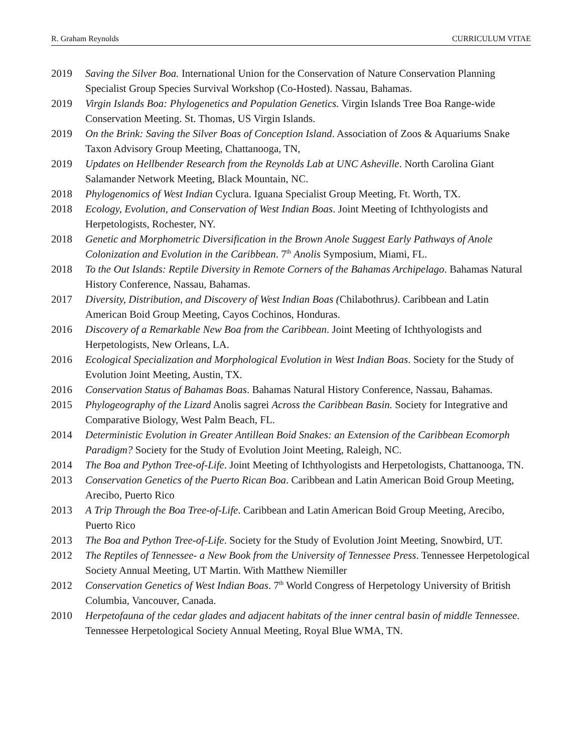R. Graham Reynolds CURRICULUM VITAE
2019 Saving the Silver Boa. International Union for the Conservation of Nature Conservation Planning Specialist Group Species Survival Workshop (Co-Hosted). Nassau, Bahamas.
2019 Virgin Islands Boa: Phylogenetics and Population Genetics. Virgin Islands Tree Boa Range-wide Conservation Meeting. St. Thomas, US Virgin Islands.
2019 On the Brink: Saving the Silver Boas of Conception Island. Association of Zoos & Aquariums Snake Taxon Advisory Group Meeting, Chattanooga, TN,
2019 Updates on Hellbender Research from the Reynolds Lab at UNC Asheville. North Carolina Giant Salamander Network Meeting, Black Mountain, NC.
2018 Phylogenomics of West Indian Cyclura. Iguana Specialist Group Meeting, Ft. Worth, TX.
2018 Ecology, Evolution, and Conservation of West Indian Boas. Joint Meeting of Ichthyologists and Herpetologists, Rochester, NY.
2018 Genetic and Morphometric Diversification in the Brown Anole Suggest Early Pathways of Anole Colonization and Evolution in the Caribbean. 7<sup>th</sup> Anolis Symposium, Miami, FL.
2018 To the Out Islands: Reptile Diversity in Remote Corners of the Bahamas Archipelago. Bahamas Natural History Conference, Nassau, Bahamas.
2017 Diversity, Distribution, and Discovery of West Indian Boas (Chilabothrus). Caribbean and Latin American Boid Group Meeting, Cayos Cochinos, Honduras.
2016 Discovery of a Remarkable New Boa from the Caribbean. Joint Meeting of Ichthyologists and Herpetologists, New Orleans, LA.
2016 Ecological Specialization and Morphological Evolution in West Indian Boas. Society for the Study of Evolution Joint Meeting, Austin, TX.
2016 Conservation Status of Bahamas Boas. Bahamas Natural History Conference, Nassau, Bahamas.
2015 Phylogeography of the Lizard Anolis sagrei Across the Caribbean Basin. Society for Integrative and Comparative Biology, West Palm Beach, FL.
2014 Deterministic Evolution in Greater Antillean Boid Snakes: an Extension of the Caribbean Ecomorph Paradigm? Society for the Study of Evolution Joint Meeting, Raleigh, NC.
2014 The Boa and Python Tree-of-Life. Joint Meeting of Ichthyologists and Herpetologists, Chattanooga, TN.
2013 Conservation Genetics of the Puerto Rican Boa. Caribbean and Latin American Boid Group Meeting, Arecibo, Puerto Rico
2013 A Trip Through the Boa Tree-of-Life. Caribbean and Latin American Boid Group Meeting, Arecibo, Puerto Rico
2013 The Boa and Python Tree-of-Life. Society for the Study of Evolution Joint Meeting, Snowbird, UT.
2012 The Reptiles of Tennessee- a New Book from the University of Tennessee Press. Tennessee Herpetological Society Annual Meeting, UT Martin. With Matthew Niemiller
2012 Conservation Genetics of West Indian Boas. 7<sup>th</sup> World Congress of Herpetology University of British Columbia, Vancouver, Canada.
2010 Herpetofauna of the cedar glades and adjacent habitats of the inner central basin of middle Tennessee. Tennessee Herpetological Society Annual Meeting, Royal Blue WMA, TN.